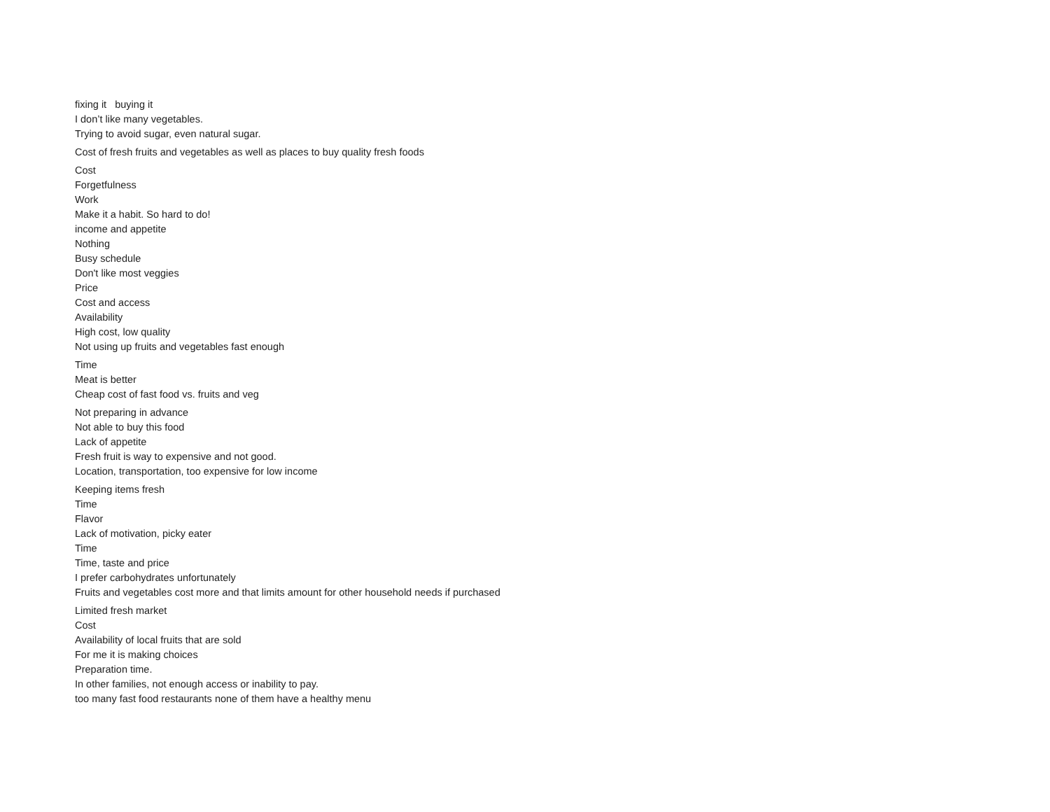fixing it buying it
I don’t like many vegetables.
Trying to avoid sugar, even natural sugar.
Cost of fresh fruits and vegetables as well as places to buy quality fresh foods
Cost
Forgetfulness
Work
Make it a habit. So hard to do!
income and appetite
Nothing
Busy schedule
Don't like most veggies
Price
Cost and access
Availability
High cost, low quality
Not using up fruits and vegetables fast enough
Time
Meat is better
Cheap cost of fast food vs. fruits and veg
Not preparing in advance
Not able to buy this food
Lack of appetite
Fresh fruit is way to expensive and not good.
Location, transportation, too expensive for low income
Keeping items fresh
Time
Flavor
Lack of motivation, picky eater
Time
Time, taste and price
I prefer carbohydrates unfortunately
Fruits and vegetables cost more and that limits amount for other household needs if purchased
Limited fresh market
Cost
Availability of local fruits that are sold
For me it is making choices
Preparation time.
In other families, not enough access or inability to pay.
too many fast food restaurants none of them have a healthy menu